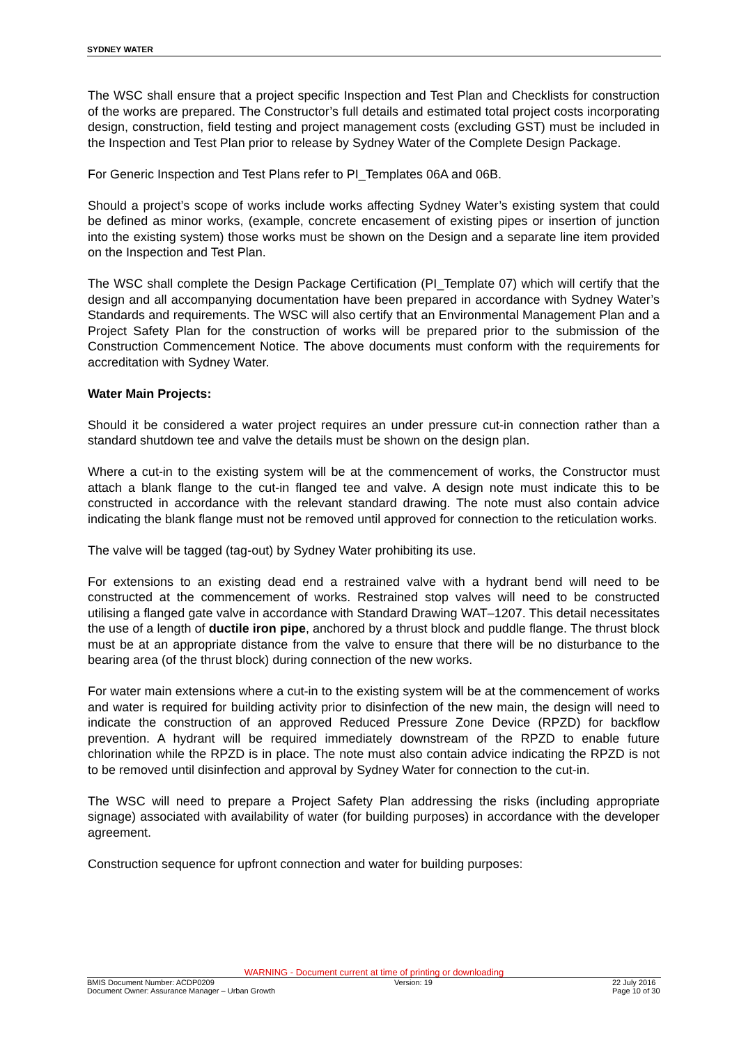SYDNEY WATER
The WSC shall ensure that a project specific Inspection and Test Plan and Checklists for construction of the works are prepared. The Constructor’s full details and estimated total project costs incorporating design, construction, field testing and project management costs (excluding GST) must be included in the Inspection and Test Plan prior to release by Sydney Water of the Complete Design Package.
For Generic Inspection and Test Plans refer to PI_Templates 06A and 06B.
Should a project’s scope of works include works affecting Sydney Water’s existing system that could be defined as minor works, (example, concrete encasement of existing pipes or insertion of junction into the existing system) those works must be shown on the Design and a separate line item provided on the Inspection and Test Plan.
The WSC shall complete the Design Package Certification (PI_Template 07) which will certify that the design and all accompanying documentation have been prepared in accordance with Sydney Water’s Standards and requirements. The WSC will also certify that an Environmental Management Plan and a Project Safety Plan for the construction of works will be prepared prior to the submission of the Construction Commencement Notice. The above documents must conform with the requirements for accreditation with Sydney Water.
Water Main Projects:
Should it be considered a water project requires an under pressure cut-in connection rather than a standard shutdown tee and valve the details must be shown on the design plan.
Where a cut-in to the existing system will be at the commencement of works, the Constructor must attach a blank flange to the cut-in flanged tee and valve. A design note must indicate this to be constructed in accordance with the relevant standard drawing. The note must also contain advice indicating the blank flange must not be removed until approved for connection to the reticulation works.
The valve will be tagged (tag-out) by Sydney Water prohibiting its use.
For extensions to an existing dead end a restrained valve with a hydrant bend will need to be constructed at the commencement of works. Restrained stop valves will need to be constructed utilising a flanged gate valve in accordance with Standard Drawing WAT–1207. This detail necessitates the use of a length of ductile iron pipe, anchored by a thrust block and puddle flange. The thrust block must be at an appropriate distance from the valve to ensure that there will be no disturbance to the bearing area (of the thrust block) during connection of the new works.
For water main extensions where a cut-in to the existing system will be at the commencement of works and water is required for building activity prior to disinfection of the new main, the design will need to indicate the construction of an approved Reduced Pressure Zone Device (RPZD) for backflow prevention. A hydrant will be required immediately downstream of the RPZD to enable future chlorination while the RPZD is in place. The note must also contain advice indicating the RPZD is not to be removed until disinfection and approval by Sydney Water for connection to the cut-in.
The WSC will need to prepare a Project Safety Plan addressing the risks (including appropriate signage) associated with availability of water (for building purposes) in accordance with the developer agreement.
Construction sequence for upfront connection and water for building purposes:
WARNING - Document current at time of printing or downloading
BMIS Document Number: ACDP0209 Version: 19 22 July 2016
Document Owner: Assurance Manager – Urban Growth Page 10 of 30